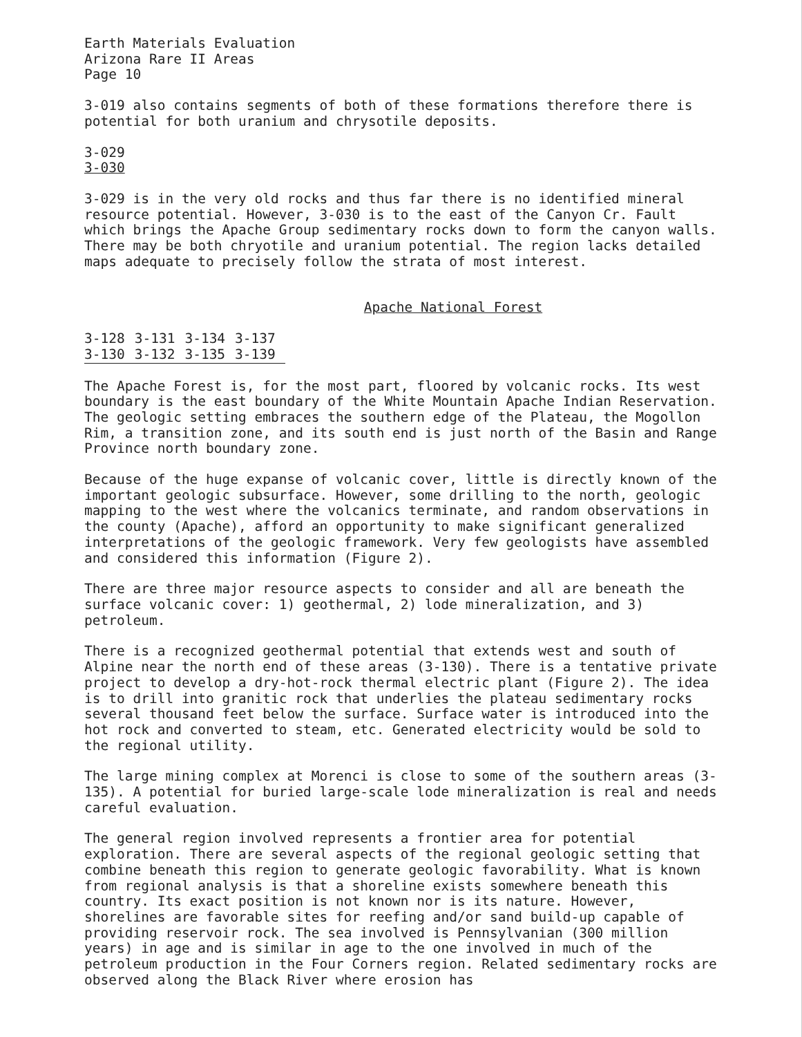Earth Materials Evaluation
Arizona Rare II Areas
Page 10
3-019 also contains segments of both of these formations therefore there is potential for both uranium and chrysotile deposits.
3-029
3-030
3-029 is in the very old rocks and thus far there is no identified mineral resource potential. However, 3-030 is to the east of the Canyon Cr. Fault which brings the Apache Group sedimentary rocks down to form the canyon walls. There may be both chryotile and uranium potential. The region lacks detailed maps adequate to precisely follow the strata of most interest.
Apache National Forest
| 3-128 | 3-131 | 3-134 | 3-137 |
| 3-130 | 3-132 | 3-135 | 3-139 |
The Apache Forest is, for the most part, floored by volcanic rocks. Its west boundary is the east boundary of the White Mountain Apache Indian Reservation. The geologic setting embraces the southern edge of the Plateau, the Mogollon Rim, a transition zone, and its south end is just north of the Basin and Range Province north boundary zone.
Because of the huge expanse of volcanic cover, little is directly known of the important geologic subsurface. However, some drilling to the north, geologic mapping to the west where the volcanics terminate, and random observations in the county (Apache), afford an opportunity to make significant generalized interpretations of the geologic framework. Very few geologists have assembled and considered this information (Figure 2).
There are three major resource aspects to consider and all are beneath the surface volcanic cover: 1) geothermal, 2) lode mineralization, and 3) petroleum.
There is a recognized geothermal potential that extends west and south of Alpine near the north end of these areas (3-130). There is a tentative private project to develop a dry-hot-rock thermal electric plant (Figure 2). The idea is to drill into granitic rock that underlies the plateau sedimentary rocks several thousand feet below the surface. Surface water is introduced into the hot rock and converted to steam, etc. Generated electricity would be sold to the regional utility.
The large mining complex at Morenci is close to some of the southern areas (3-135). A potential for buried large-scale lode mineralization is real and needs careful evaluation.
The general region involved represents a frontier area for potential exploration. There are several aspects of the regional geologic setting that combine beneath this region to generate geologic favorability. What is known from regional analysis is that a shoreline exists somewhere beneath this country. Its exact position is not known nor is its nature. However, shorelines are favorable sites for reefing and/or sand build-up capable of providing reservoir rock. The sea involved is Pennsylvanian (300 million years) in age and is similar in age to the one involved in much of the petroleum production in the Four Corners region. Related sedimentary rocks are observed along the Black River where erosion has